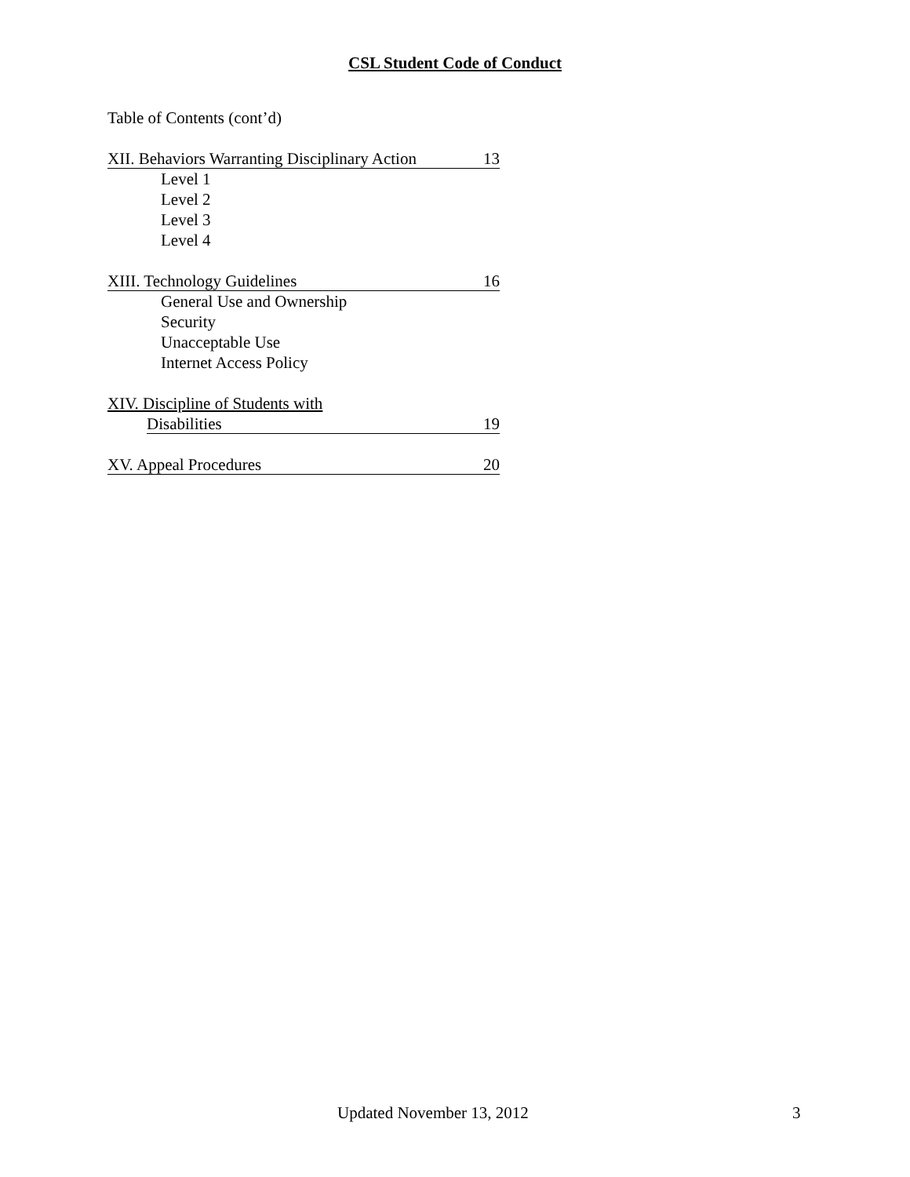CSL Student Code of Conduct
Table of Contents (cont’d)
XII. Behaviors Warranting Disciplinary Action 13
Level 1
Level 2
Level 3
Level 4
XIII. Technology Guidelines 16
General Use and Ownership
Security
Unacceptable Use
Internet Access Policy
XIV. Discipline of Students with
Disabilities 19
XV. Appeal Procedures 20
Updated November 13, 2012 3